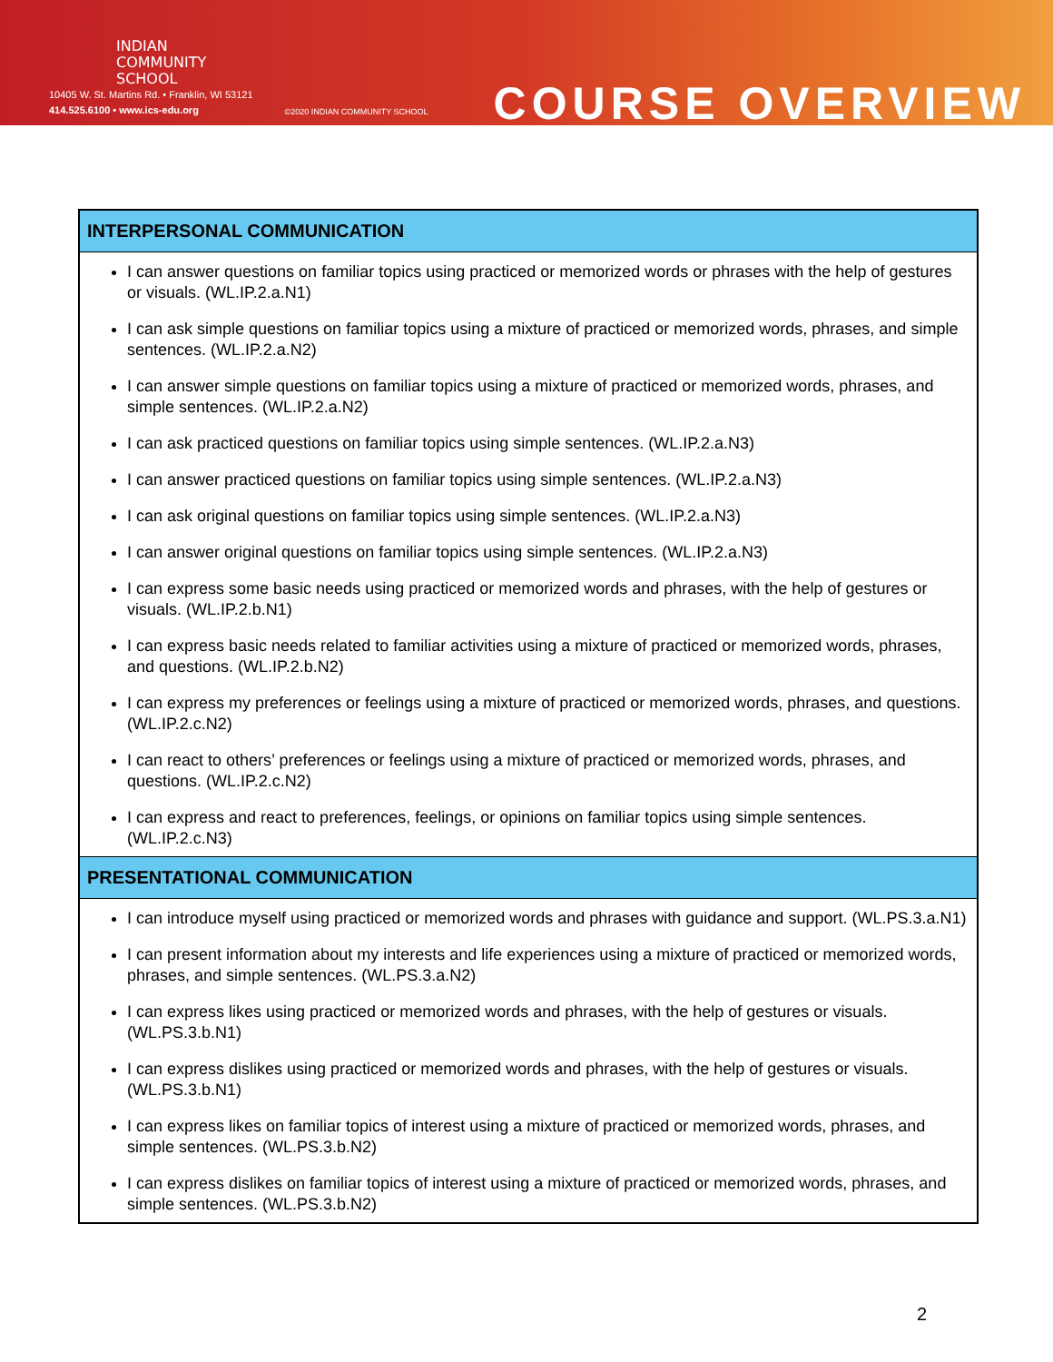INDIAN
COMMUNITY
SCHOOL
10405 W. St. Martins Rd. • Franklin, WI 53121
414.525.6100 • www.ics-edu.org
©2020 INDIAN COMMUNITY SCHOOL
COURSE OVERVIEW
| INTERPERSONAL COMMUNICATION |
| --- |
| I can answer questions on familiar topics using practiced or memorized words or phrases with the help of gestures or visuals. (WL.IP.2.a.N1) I can ask simple questions on familiar topics using a mixture of practiced or memorized words, phrases, and simple sentences. (WL.IP.2.a.N2) I can answer simple questions on familiar topics using a mixture of practiced or memorized words, phrases, and simple sentences. (WL.IP.2.a.N2) I can ask practiced questions on familiar topics using simple sentences. (WL.IP.2.a.N3) I can answer practiced questions on familiar topics using simple sentences. (WL.IP.2.a.N3) I can ask original questions on familiar topics using simple sentences. (WL.IP.2.a.N3) I can answer original questions on familiar topics using simple sentences. (WL.IP.2.a.N3) I can express some basic needs using practiced or memorized words and phrases, with the help of gestures or visuals. (WL.IP.2.b.N1) I can express basic needs related to familiar activities using a mixture of practiced or memorized words, phrases, and questions. (WL.IP.2.b.N2) I can express my preferences or feelings using a mixture of practiced or memorized words, phrases, and questions. (WL.IP.2.c.N2) I can react to others’ preferences or feelings using a mixture of practiced or memorized words, phrases, and questions. (WL.IP.2.c.N2) I can express and react to preferences, feelings, or opinions on familiar topics using simple sentences. (WL.IP.2.c.N3) |
| PRESENTATIONAL COMMUNICATION |
| I can introduce myself using practiced or memorized words and phrases with guidance and support. (WL.PS.3.a.N1) I can present information about my interests and life experiences using a mixture of practiced or memorized words, phrases, and simple sentences. (WL.PS.3.a.N2) I can express likes using practiced or memorized words and phrases, with the help of gestures or visuals. (WL.PS.3.b.N1) I can express dislikes using practiced or memorized words and phrases, with the help of gestures or visuals. (WL.PS.3.b.N1) I can express likes on familiar topics of interest using a mixture of practiced or memorized words, phrases, and simple sentences. (WL.PS.3.b.N2) I can express dislikes on familiar topics of interest using a mixture of practiced or memorized words, phrases, and simple sentences. (WL.PS.3.b.N2) |
2